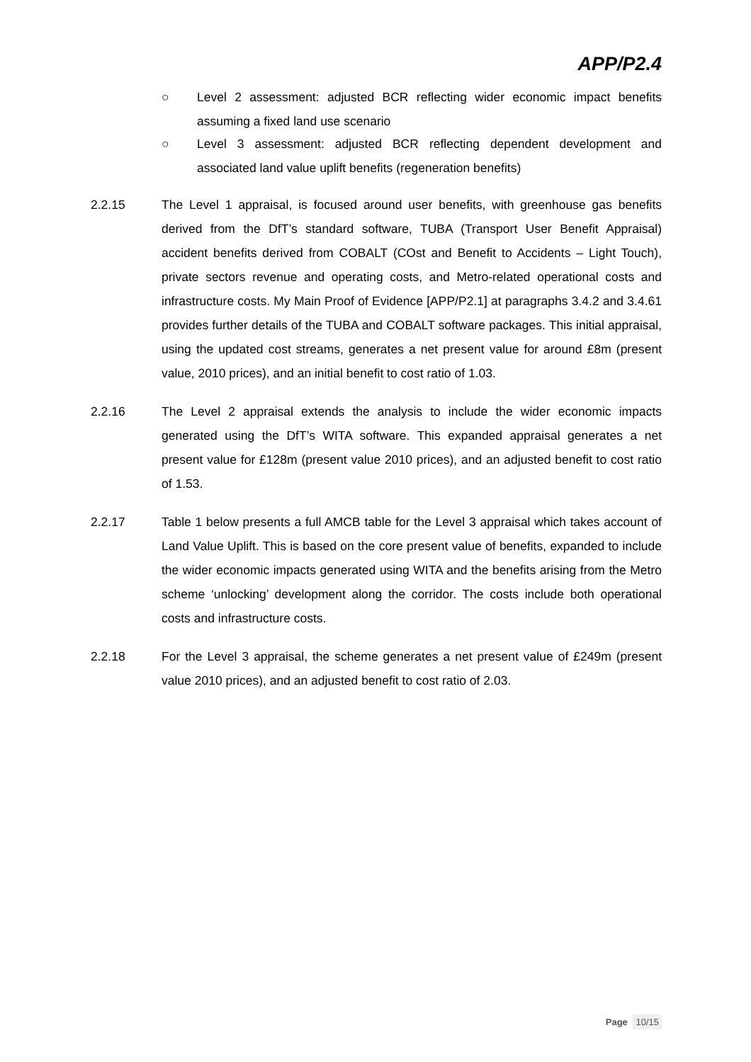APP/P2.4
○ Level 2 assessment: adjusted BCR reflecting wider economic impact benefits assuming a fixed land use scenario
○ Level 3 assessment: adjusted BCR reflecting dependent development and associated land value uplift benefits (regeneration benefits)
2.2.15 The Level 1 appraisal, is focused around user benefits, with greenhouse gas benefits derived from the DfT’s standard software, TUBA (Transport User Benefit Appraisal) accident benefits derived from COBALT (COst and Benefit to Accidents – Light Touch), private sectors revenue and operating costs, and Metro-related operational costs and infrastructure costs. My Main Proof of Evidence [APP/P2.1] at paragraphs 3.4.2 and 3.4.61 provides further details of the TUBA and COBALT software packages. This initial appraisal, using the updated cost streams, generates a net present value for around £8m (present value, 2010 prices), and an initial benefit to cost ratio of 1.03.
2.2.16 The Level 2 appraisal extends the analysis to include the wider economic impacts generated using the DfT’s WITA software. This expanded appraisal generates a net present value for £128m (present value 2010 prices), and an adjusted benefit to cost ratio of 1.53.
2.2.17 Table 1 below presents a full AMCB table for the Level 3 appraisal which takes account of Land Value Uplift. This is based on the core present value of benefits, expanded to include the wider economic impacts generated using WITA and the benefits arising from the Metro scheme ‘unlocking’ development along the corridor. The costs include both operational costs and infrastructure costs.
2.2.18 For the Level 3 appraisal, the scheme generates a net present value of £249m (present value 2010 prices), and an adjusted benefit to cost ratio of 2.03.
Page 10/15